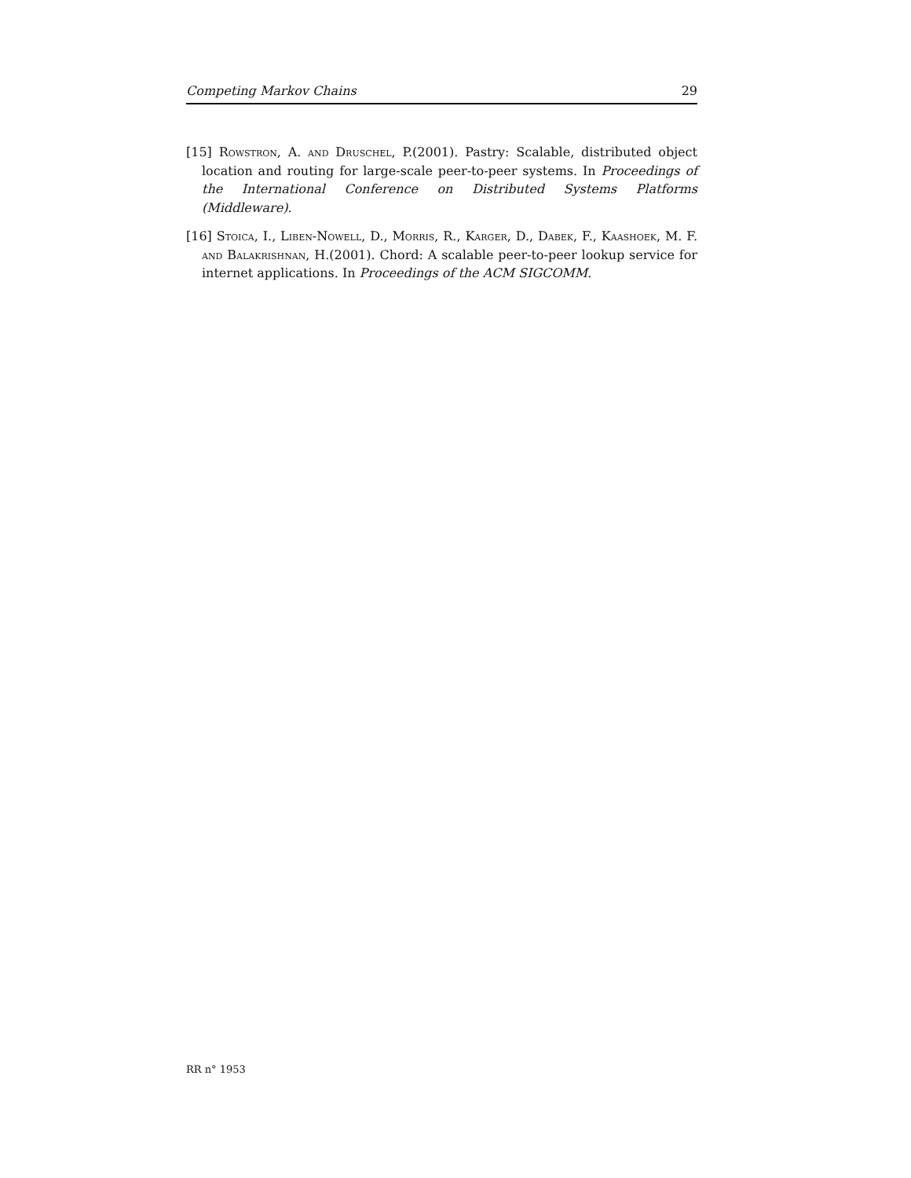Competing Markov Chains 29
[15] Rowstron, A. and Druschel, P.(2001). Pastry: Scalable, distributed object location and routing for large-scale peer-to-peer systems. In Proceedings of the International Conference on Distributed Systems Platforms (Middleware).
[16] Stoica, I., Liben-Nowell, D., Morris, R., Karger, D., Dabek, F., Kaashoek, M. F. and Balakrishnan, H.(2001). Chord: A scalable peer-to-peer lookup service for internet applications. In Proceedings of the ACM SIGCOMM.
RR n° 1953